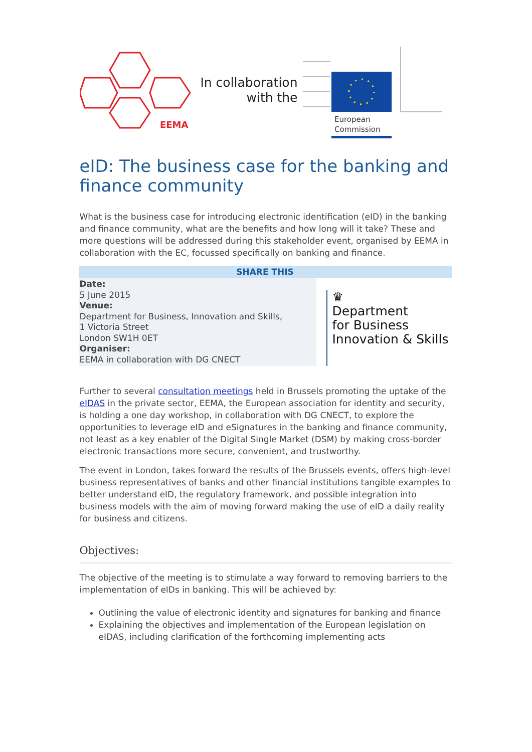EEMA
In collaboration with the
European
Commission
eID: The business case for the banking and finance community
What is the business case for introducing electronic identification (eID) in the banking and finance community, what are the benefits and how long will it take? These and more questions will be addressed during this stakeholder event, organised by EEMA in collaboration with the EC, focussed specifically on banking and finance.
SHARE THIS
Date:
5 June 2015
Venue:
Department for Business, Innovation and Skills,
1 Victoria Street
London SW1H 0ET
Organiser:
EEMA in collaboration with DG CNECT
♛
Department
for Business
Innovation & Skills
Further to several consultation meetings held in Brussels promoting the uptake of the eIDAS in the private sector, EEMA, the European association for identity and security, is holding a one day workshop, in collaboration with DG CNECT, to explore the opportunities to leverage eID and eSignatures in the banking and finance community, not least as a key enabler of the Digital Single Market (DSM) by making cross-border electronic transactions more secure, convenient, and trustworthy.
The event in London, takes forward the results of the Brussels events, offers high-level business representatives of banks and other financial institutions tangible examples to better understand eID, the regulatory framework, and possible integration into business models with the aim of moving forward making the use of eID a daily reality for business and citizens.
Objectives:
The objective of the meeting is to stimulate a way forward to removing barriers to the implementation of eIDs in banking. This will be achieved by:
Outlining the value of electronic identity and signatures for banking and finance
Explaining the objectives and implementation of the European legislation on eIDAS, including clarification of the forthcoming implementing acts